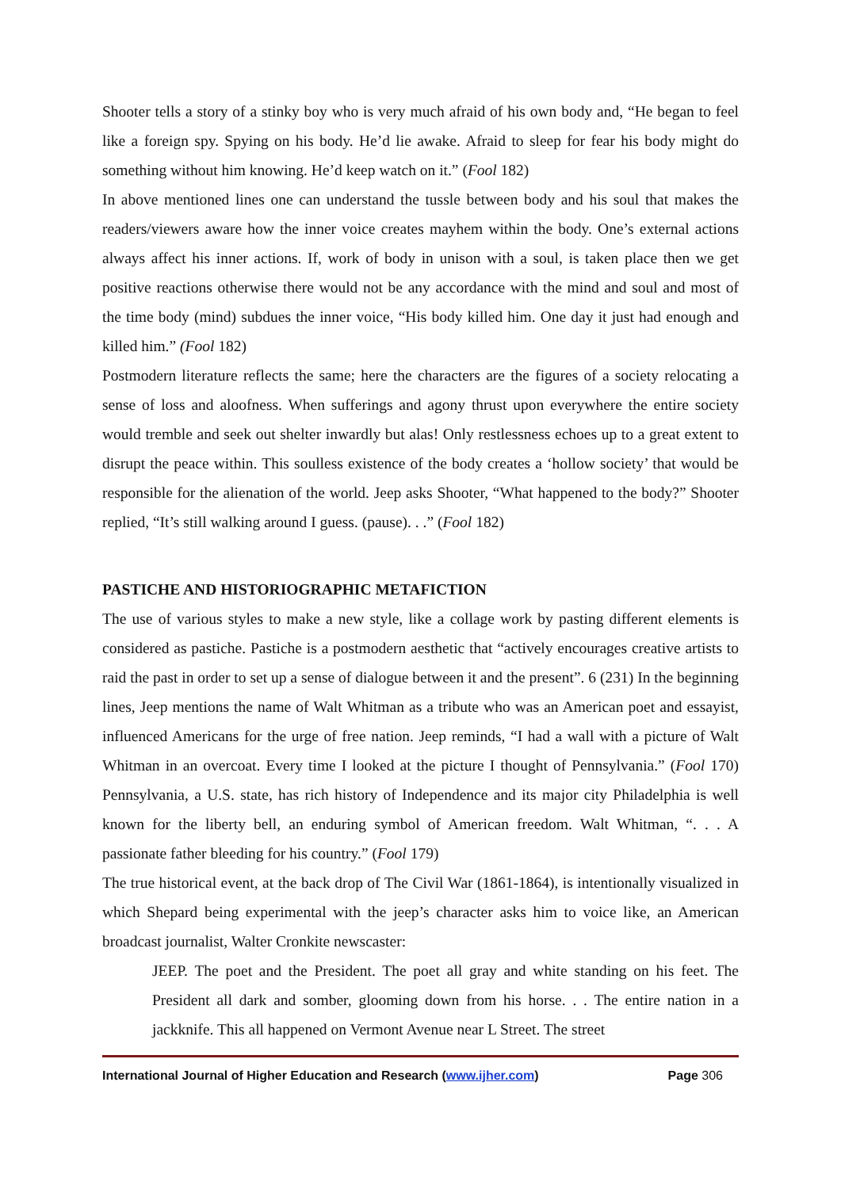Shooter tells a story of a stinky boy who is very much afraid of his own body and, “He began to feel like a foreign spy. Spying on his body. He’d lie awake. Afraid to sleep for fear his body might do something without him knowing. He’d keep watch on it.” (Fool 182)
In above mentioned lines one can understand the tussle between body and his soul that makes the readers/viewers aware how the inner voice creates mayhem within the body. One’s external actions always affect his inner actions. If, work of body in unison with a soul, is taken place then we get positive reactions otherwise there would not be any accordance with the mind and soul and most of the time body (mind) subdues the inner voice, “His body killed him. One day it just had enough and killed him.” (Fool 182)
Postmodern literature reflects the same; here the characters are the figures of a society relocating a sense of loss and aloofness. When sufferings and agony thrust upon everywhere the entire society would tremble and seek out shelter inwardly but alas! Only restlessness echoes up to a great extent to disrupt the peace within. This soulless existence of the body creates a ‘hollow society’ that would be responsible for the alienation of the world. Jeep asks Shooter, “What happened to the body?” Shooter replied, “It’s still walking around I guess. (pause). . .” (Fool 182)
PASTICHE AND HISTORIOGRAPHIC METAFICTION
The use of various styles to make a new style, like a collage work by pasting different elements is considered as pastiche. Pastiche is a postmodern aesthetic that “actively encourages creative artists to raid the past in order to set up a sense of dialogue between it and the present”. 6 (231) In the beginning lines, Jeep mentions the name of Walt Whitman as a tribute who was an American poet and essayist, influenced Americans for the urge of free nation. Jeep reminds, “I had a wall with a picture of Walt Whitman in an overcoat. Every time I looked at the picture I thought of Pennsylvania.” (Fool 170) Pennsylvania, a U.S. state, has rich history of Independence and its major city Philadelphia is well known for the liberty bell, an enduring symbol of American freedom. Walt Whitman, “. . . A passionate father bleeding for his country.” (Fool 179)
The true historical event, at the back drop of The Civil War (1861-1864), is intentionally visualized in which Shepard being experimental with the jeep’s character asks him to voice like, an American broadcast journalist, Walter Cronkite newscaster:
JEEP. The poet and the President. The poet all gray and white standing on his feet. The President all dark and somber, glooming down from his horse. . . The entire nation in a jackknife. This all happened on Vermont Avenue near L Street. The street
International Journal of Higher Education and Research (www.ijher.com) Page 306